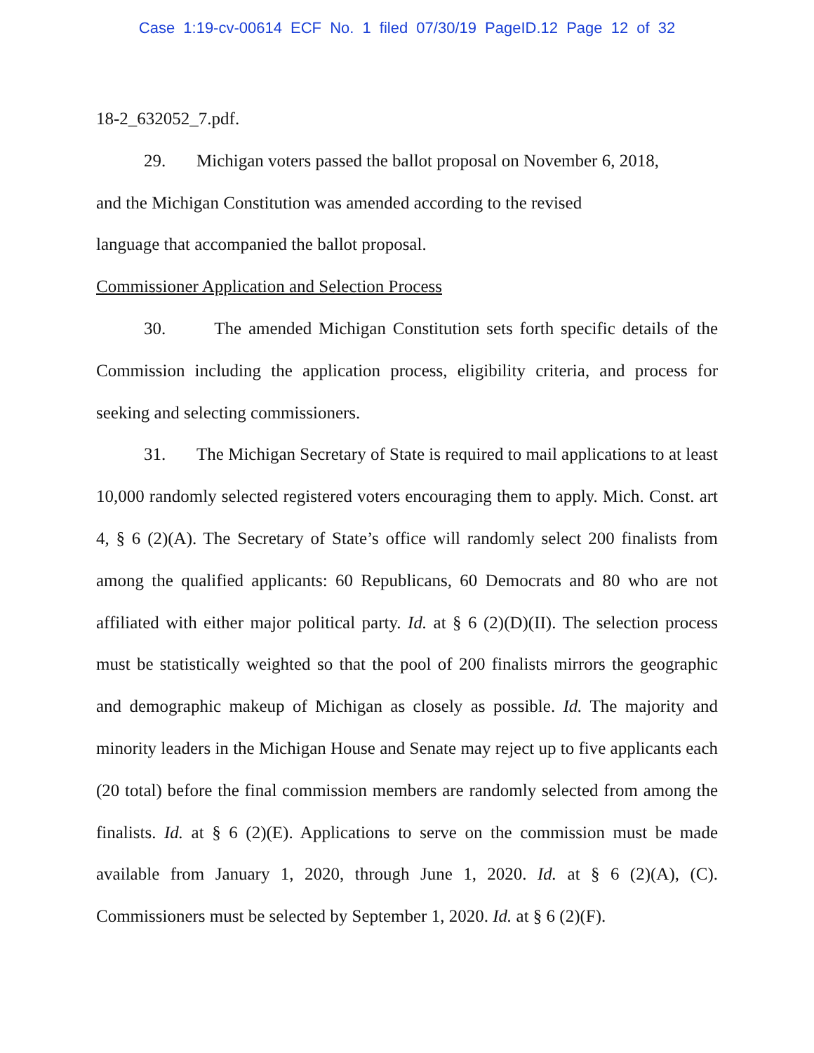Case 1:19-cv-00614 ECF No. 1 filed 07/30/19 PageID.12 Page 12 of 32
18-2_632052_7.pdf.
29. Michigan voters passed the ballot proposal on November 6, 2018,
and the Michigan Constitution was amended according to the revised
language that accompanied the ballot proposal.
Commissioner Application and Selection Process
30. The amended Michigan Constitution sets forth specific details of the Commission including the application process, eligibility criteria, and process for seeking and selecting commissioners.
31. The Michigan Secretary of State is required to mail applications to at least 10,000 randomly selected registered voters encouraging them to apply. Mich. Const. art 4, § 6 (2)(A). The Secretary of State’s office will randomly select 200 finalists from among the qualified applicants: 60 Republicans, 60 Democrats and 80 who are not affiliated with either major political party. Id. at § 6 (2)(D)(II). The selection process must be statistically weighted so that the pool of 200 finalists mirrors the geographic and demographic makeup of Michigan as closely as possible. Id. The majority and minority leaders in the Michigan House and Senate may reject up to five applicants each (20 total) before the final commission members are randomly selected from among the finalists. Id. at § 6 (2)(E). Applications to serve on the commission must be made available from January 1, 2020, through June 1, 2020. Id. at § 6 (2)(A), (C). Commissioners must be selected by September 1, 2020. Id. at § 6 (2)(F).